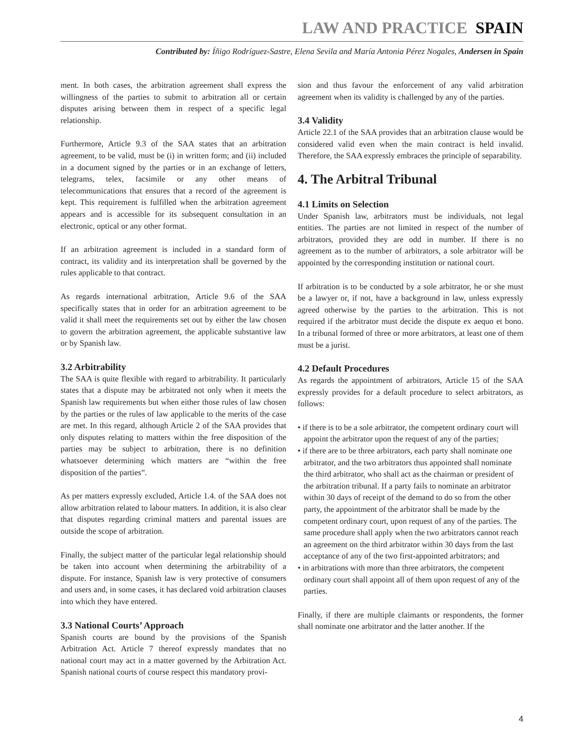LAW AND PRACTICE SPAIN
Contributed by: Íñigo Rodríguez-Sastre, Elena Sevila and María Antonia Pérez Nogales, Andersen in Spain
ment. In both cases, the arbitration agreement shall express the willingness of the parties to submit to arbitration all or certain disputes arising between them in respect of a specific legal relationship.
Furthermore, Article 9.3 of the SAA states that an arbitration agreement, to be valid, must be (i) in written form; and (ii) included in a document signed by the parties or in an exchange of letters, telegrams, telex, facsimile or any other means of telecommunications that ensures that a record of the agreement is kept. This requirement is fulfilled when the arbitration agreement appears and is accessible for its subsequent consultation in an electronic, optical or any other format.
If an arbitration agreement is included in a standard form of contract, its validity and its interpretation shall be governed by the rules applicable to that contract.
As regards international arbitration, Article 9.6 of the SAA specifically states that in order for an arbitration agreement to be valid it shall meet the requirements set out by either the law chosen to govern the arbitration agreement, the applicable substantive law or by Spanish law.
3.2 Arbitrability
The SAA is quite flexible with regard to arbitrability. It particularly states that a dispute may be arbitrated not only when it meets the Spanish law requirements but when either those rules of law chosen by the parties or the rules of law applicable to the merits of the case are met. In this regard, although Article 2 of the SAA provides that only disputes relating to matters within the free disposition of the parties may be subject to arbitration, there is no definition whatsoever determining which matters are “within the free disposition of the parties”.
As per matters expressly excluded, Article 1.4. of the SAA does not allow arbitration related to labour matters. In addition, it is also clear that disputes regarding criminal matters and parental issues are outside the scope of arbitration.
Finally, the subject matter of the particular legal relationship should be taken into account when determining the arbitrability of a dispute. For instance, Spanish law is very protective of consumers and users and, in some cases, it has declared void arbitration clauses into which they have entered.
3.3 National Courts’ Approach
Spanish courts are bound by the provisions of the Spanish Arbitration Act. Article 7 thereof expressly mandates that no national court may act in a matter governed by the Arbitration Act. Spanish national courts of course respect this mandatory provi-
sion and thus favour the enforcement of any valid arbitration agreement when its validity is challenged by any of the parties.
3.4 Validity
Article 22.1 of the SAA provides that an arbitration clause would be considered valid even when the main contract is held invalid. Therefore, the SAA expressly embraces the principle of separability.
4. The Arbitral Tribunal
4.1 Limits on Selection
Under Spanish law, arbitrators must be individuals, not legal entities. The parties are not limited in respect of the number of arbitrators, provided they are odd in number. If there is no agreement as to the number of arbitrators, a sole arbitrator will be appointed by the corresponding institution or national court.
If arbitration is to be conducted by a sole arbitrator, he or she must be a lawyer or, if not, have a background in law, unless expressly agreed otherwise by the parties to the arbitration. This is not required if the arbitrator must decide the dispute ex aequo et bono. In a tribunal formed of three or more arbitrators, at least one of them must be a jurist.
4.2 Default Procedures
As regards the appointment of arbitrators, Article 15 of the SAA expressly provides for a default procedure to select arbitrators, as follows:
• if there is to be a sole arbitrator, the competent ordinary court will appoint the arbitrator upon the request of any of the parties;
• if there are to be three arbitrators, each party shall nominate one arbitrator, and the two arbitrators thus appointed shall nominate the third arbitrator, who shall act as the chairman or president of the arbitration tribunal. If a party fails to nominate an arbitrator within 30 days of receipt of the demand to do so from the other party, the appointment of the arbitrator shall be made by the competent ordinary court, upon request of any of the parties. The same procedure shall apply when the two arbitrators cannot reach an agreement on the third arbitrator within 30 days from the last acceptance of any of the two first-appointed arbitrators; and
• in arbitrations with more than three arbitrators, the competent ordinary court shall appoint all of them upon request of any of the parties.
Finally, if there are multiple claimants or respondents, the former shall nominate one arbitrator and the latter another. If the
4